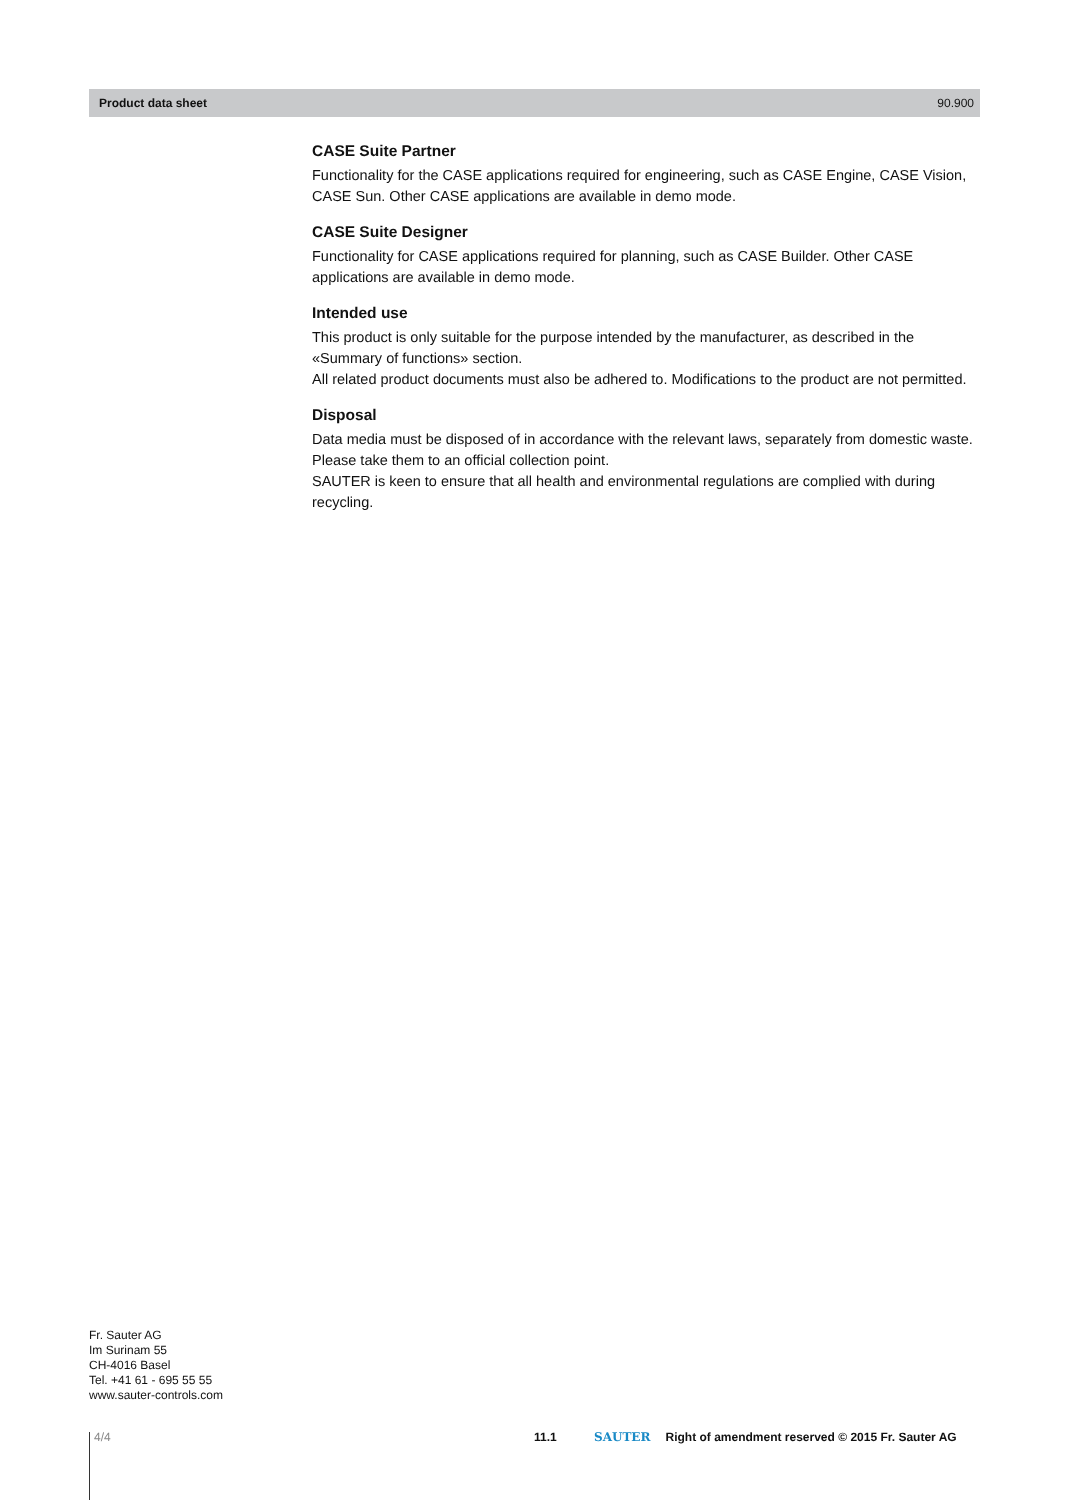Product data sheet 90.900
CASE Suite Partner
Functionality for the CASE applications required for engineering, such as CASE Engine, CASE Vision, CASE Sun. Other CASE applications are available in demo mode.
CASE Suite Designer
Functionality for CASE applications required for planning, such as CASE Builder. Other CASE applications are available in demo mode.
Intended use
This product is only suitable for the purpose intended by the manufacturer, as described in the «Summary of functions» section.
All related product documents must also be adhered to. Modifications to the product are not permitted.
Disposal
Data media must be disposed of in accordance with the relevant laws, separately from domestic waste. Please take them to an official collection point.
SAUTER is keen to ensure that all health and environmental regulations are complied with during recycling.
Fr. Sauter AG
Im Surinam 55
CH-4016 Basel
Tel. +41 61 - 695 55 55
www.sauter-controls.com
4/4 11.1 SAUTER Right of amendment reserved © 2015 Fr. Sauter AG